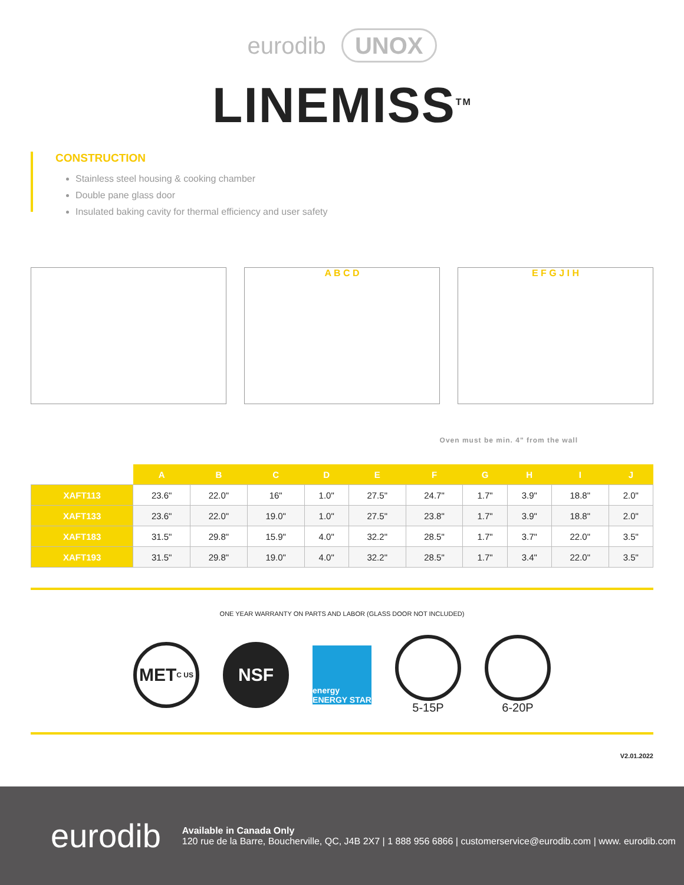eurodib UNOX
LINEMISS<sup>TM</sup>
CONSTRUCTION
Stainless steel housing & cooking chamber
Double pane glass door
Insulated baking cavity for thermal efficiency and user safety
A B C D E F G J I H
Oven must be min. 4" from the wall
| | A | B | C | D | E | F | G | H | I | J |
| --- | --- | --- | --- | --- | --- | --- | --- | --- | --- | --- |
| XAFT113 | 23.6" | 22.0" | 16" | 1.0" | 27.5" | 24.7" | 1.7" | 3.9" | 18.8" | 2.0" |
| XAFT133 | 23.6" | 22.0" | 19.0" | 1.0" | 27.5" | 23.8" | 1.7" | 3.9" | 18.8" | 2.0" |
| XAFT183 | 31.5" | 29.8" | 15.9" | 4.0" | 32.2" | 28.5" | 1.7" | 3.7" | 22.0" | 3.5" |
| XAFT193 | 31.5" | 29.8" | 19.0" | 4.0" | 32.2" | 28.5" | 1.7" | 3.4" | 22.0" | 3.5" |
ONE YEAR WARRANTY ON PARTS AND LABOR (GLASS DOOR NOT INCLUDED)
MET
C US
NSF
energy
ENERGY STAR
5-15P 6-20P
V2.01.2022
eurodib
Available in Canada Only
120 rue de la Barre, Boucherville, QC, J4B 2X7 | 1 888 956 6866 | customerservice@eurodib.com | www. eurodib.com